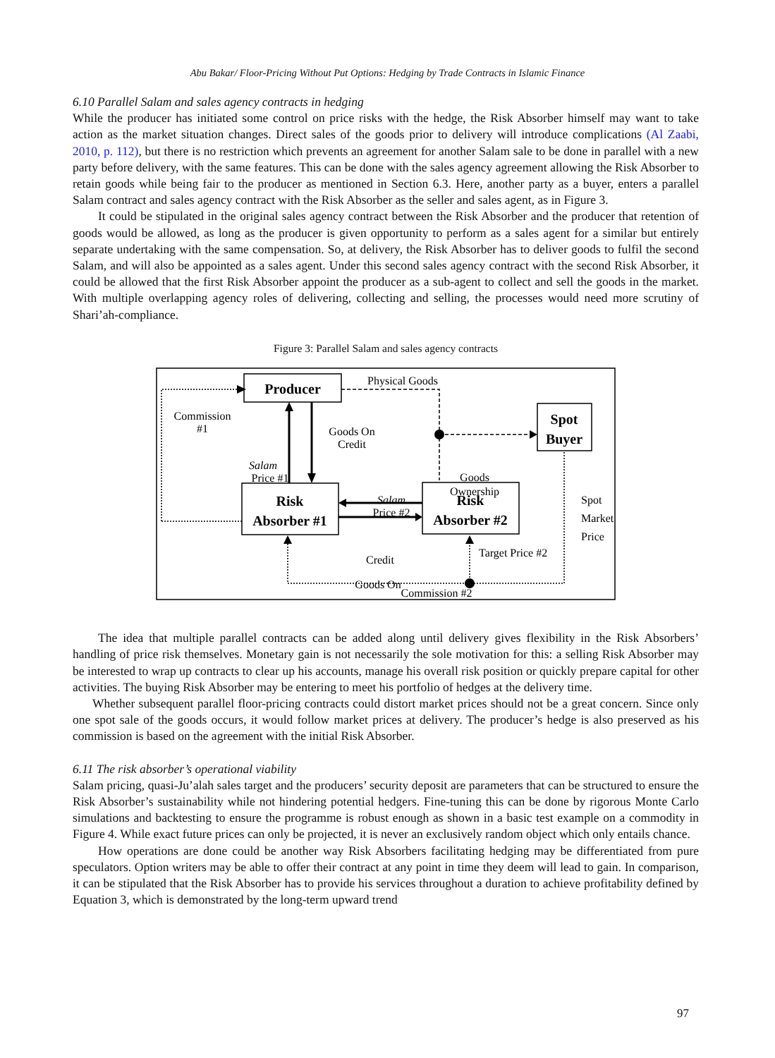Abu Bakar/ Floor-Pricing Without Put Options: Hedging by Trade Contracts in Islamic Finance
6.10 Parallel Salam and sales agency contracts in hedging
While the producer has initiated some control on price risks with the hedge, the Risk Absorber himself may want to take action as the market situation changes. Direct sales of the goods prior to delivery will introduce complications (Al Zaabi, 2010, p. 112), but there is no restriction which prevents an agreement for another Salam sale to be done in parallel with a new party before delivery, with the same features. This can be done with the sales agency agreement allowing the Risk Absorber to retain goods while being fair to the producer as mentioned in Section 6.3. Here, another party as a buyer, enters a parallel Salam contract and sales agency contract with the Risk Absorber as the seller and sales agent, as in Figure 3.
It could be stipulated in the original sales agency contract between the Risk Absorber and the producer that retention of goods would be allowed, as long as the producer is given opportunity to perform as a sales agent for a similar but entirely separate undertaking with the same compensation. So, at delivery, the Risk Absorber has to deliver goods to fulfil the second Salam, and will also be appointed as a sales agent. Under this second sales agency contract with the second Risk Absorber, it could be allowed that the first Risk Absorber appoint the producer as a sub-agent to collect and sell the goods in the market. With multiple overlapping agency roles of delivering, collecting and selling, the processes would need more scrutiny of Shari’ah-compliance.
Figure 3: Parallel Salam and sales agency contracts
Producer
Spot
Buyer
Risk
Absorber #1
Risk
Absorber #2
Physical Goods
Commission
#1
Goods On
Credit
Salam
Price #1
Salam
Price #2
Goods
Ownership
Goods On
Spot
Market
Price
Credit
Target Price #2
Commission #2
The idea that multiple parallel contracts can be added along until delivery gives flexibility in the Risk Absorbers’ handling of price risk themselves. Monetary gain is not necessarily the sole motivation for this: a selling Risk Absorber may be interested to wrap up contracts to clear up his accounts, manage his overall risk position or quickly prepare capital for other activities. The buying Risk Absorber may be entering to meet his portfolio of hedges at the delivery time.
Whether subsequent parallel floor-pricing contracts could distort market prices should not be a great concern. Since only one spot sale of the goods occurs, it would follow market prices at delivery. The producer’s hedge is also preserved as his commission is based on the agreement with the initial Risk Absorber.
6.11 The risk absorber’s operational viability
Salam pricing, quasi-Ju’alah sales target and the producers’ security deposit are parameters that can be structured to ensure the Risk Absorber’s sustainability while not hindering potential hedgers. Fine-tuning this can be done by rigorous Monte Carlo simulations and backtesting to ensure the programme is robust enough as shown in a basic test example on a commodity in Figure 4. While exact future prices can only be projected, it is never an exclusively random object which only entails chance.
How operations are done could be another way Risk Absorbers facilitating hedging may be differentiated from pure speculators. Option writers may be able to offer their contract at any point in time they deem will lead to gain. In comparison, it can be stipulated that the Risk Absorber has to provide his services throughout a duration to achieve profitability defined by Equation 3, which is demonstrated by the long-term upward trend
97